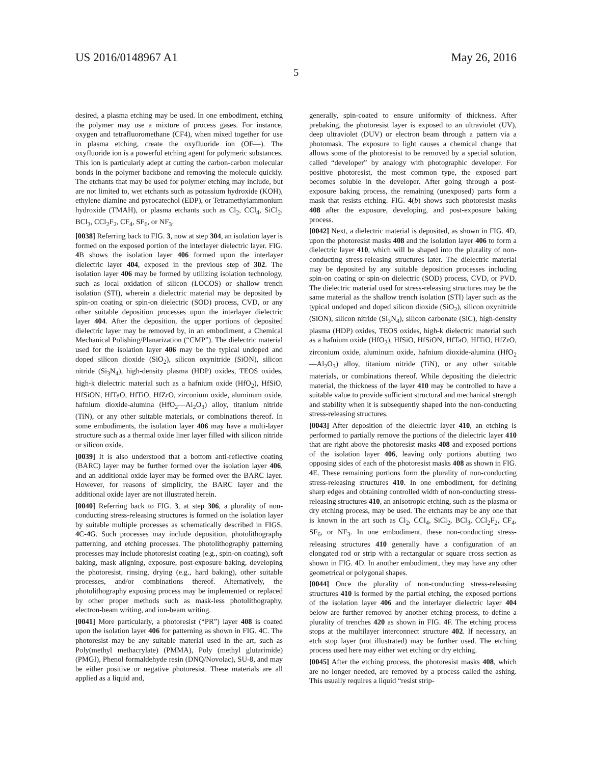US 2016/0148967 A1 May 26, 2016
5
desired, a plasma etching may be used. In one embodiment, etching the polymer may use a mixture of process gases. For instance, oxygen and tetrafluoromethane (CF4), when mixed together for use in plasma etching, create the oxyfluoride ion (OF—). The oxyfluoride ion is a powerful etching agent for polymeric substances. This ion is particularly adept at cutting the carbon-carbon molecular bonds in the polymer backbone and removing the molecule quickly. The etchants that may be used for polymer etching may include, but are not limited to, wet etchants such as potassium hydroxide (KOH), ethylene diamine and pyrocatechol (EDP), or Tetramethylammonium hydroxide (TMAH), or plasma etchants such as Cl<sub>2</sub>, CCl<sub>4</sub>, SiCl<sub>2</sub>, BCl<sub>3</sub>, CCl<sub>2</sub>F<sub>2</sub>, CF<sub>4</sub>, SF<sub>6</sub>, or NF<sub>3</sub>.
[0038] Referring back to FIG. 3, now at step 304, an isolation layer is formed on the exposed portion of the interlayer dielectric layer. FIG. 4 B shows the isolation layer 406 formed upon the interlayer dielectric layer 404, exposed in the previous step of 302. The isolation layer 406 may be formed by utilizing isolation technology, such as local oxidation of silicon (LOCOS) or shallow trench isolation (STI), wherein a dielectric material may be deposited by spin-on coating or spin-on dielectric (SOD) process, CVD, or any other suitable deposition processes upon the interlayer dielectric layer 404. After the deposition, the upper portions of deposited dielectric layer may be removed by, in an embodiment, a Chemical Mechanical Polishing/Planarization (“CMP”). The dielectric material used for the isolation layer 406 may be the typical undoped and doped silicon dioxide (SiO<sub>2</sub>), silicon oxynitride (SiON), silicon nitride (Si<sub>3</sub>N<sub>4</sub>), high-density plasma (HDP) oxides, TEOS oxides, high-k dielectric material such as a hafnium oxide (HfO<sub>2</sub>), HfSiO, HfSiON, HfTaO, HfTiO, HfZrO, zirconium oxide, aluminum oxide, hafnium dioxide-alumina (HfO<sub>2</sub>—Al<sub>2</sub>O<sub>3</sub>) alloy, titanium nitride (TiN), or any other suitable materials, or combinations thereof. In some embodiments, the isolation layer 406 may have a multi-layer structure such as a thermal oxide liner layer filled with silicon nitride or silicon oxide.
[0039] It is also understood that a bottom anti-reflective coating (BARC) layer may be further formed over the isolation layer 406, and an additional oxide layer may be formed over the BARC layer. However, for reasons of simplicity, the BARC layer and the additional oxide layer are not illustrated herein.
[0040] Referring back to FIG. 3, at step 306, a plurality of non-conducting stress-releasing structures is formed on the isolation layer by suitable multiple processes as schematically described in FIGS. 4 C-4 G. Such processes may include deposition, photolithography patterning, and etching processes. The photolithography patterning processes may include photoresist coating (e.g., spin-on coating), soft baking, mask aligning, exposure, post-exposure baking, developing the photoresist, rinsing, drying (e.g., hard baking), other suitable processes, and/or combinations thereof. Alternatively, the photolithography exposing process may be implemented or replaced by other proper methods such as mask-less photolithography, electron-beam writing, and ion-beam writing.
[0041] More particularly, a photoresist (“PR”) layer 408 is coated upon the isolation layer 406 for patterning as shown in FIG. 4 C. The photoresist may be any suitable material used in the art, such as Poly(methyl methacrylate) (PMMA), Poly (methyl glutarimide) (PMGI), Phenol formaldehyde resin (DNQ/Novolac), SU-8, and may be either positive or negative photoresist. These materials are all applied as a liquid and,
generally, spin-coated to ensure uniformity of thickness. After prebaking, the photoresist layer is exposed to an ultraviolet (UV), deep ultraviolet (DUV) or electron beam through a pattern via a photomask. The exposure to light causes a chemical change that allows some of the photoresist to be removed by a special solution, called “developer” by analogy with photographic developer. For positive photoresist, the most common type, the exposed part becomes soluble in the developer. After going through a post-exposure baking process, the remaining (unexposed) parts form a mask that resists etching. FIG. 4(b) shows such photoresist masks 408 after the exposure, developing, and post-exposure baking process.
[0042] Next, a dielectric material is deposited, as shown in FIG. 4 D, upon the photoresist masks 408 and the isolation layer 406 to form a dielectric layer 410, which will be shaped into the plurality of non-conducting stress-releasing structures later. The dielectric material may be deposited by any suitable deposition processes including spin-on coating or spin-on dielectric (SOD) process, CVD, or PVD. The dielectric material used for stress-releasing structures may be the same material as the shallow trench isolation (STI) layer such as the typical undoped and doped silicon dioxide (SiO<sub>2</sub>), silicon oxynitride (SiON), silicon nitride (Si<sub>3</sub>N<sub>4</sub>), silicon carbonate (SiC), high-density plasma (HDP) oxides, TEOS oxides, high-k dielectric material such as a hafnium oxide (HfO<sub>2</sub>), HfSiO, HfSiON, HfTaO, HfTiO, HfZrO, zirconium oxide, aluminum oxide, hafnium dioxide-alumina (HfO<sub>2</sub>—Al<sub>2</sub>O<sub>3</sub>) alloy, titanium nitride (TiN), or any other suitable materials, or combinations thereof. While depositing the dielectric material, the thickness of the layer 410 may be controlled to have a suitable value to provide sufficient structural and mechanical strength and stability when it is subsequently shaped into the non-conducting stress-releasing structures.
[0043] After deposition of the dielectric layer 410, an etching is performed to partially remove the portions of the dielectric layer 410 that are right above the photoresist masks 408 and exposed portions of the isolation layer 406, leaving only portions abutting two opposing sides of each of the photoresist masks 408 as shown in FIG. 4 E. These remaining portions form the plurality of non-conducting stress-releasing structures 410. In one embodiment, for defining sharp edges and obtaining controlled width of non-conducting stress-releasing structures 410, an anisotropic etching, such as the plasma or dry etching process, may be used. The etchants may be any one that is known in the art such as Cl<sub>2</sub>, CCl<sub>4</sub>, SiCl<sub>2</sub>, BCl<sub>3</sub>, CCl<sub>2</sub>F<sub>2</sub>, CF<sub>4</sub>, SF<sub>6</sub>, or NF<sub>3</sub>. In one embodiment, these non-conducting stress-releasing structures 410 generally have a configuration of an elongated rod or strip with a rectangular or square cross section as shown in FIG. 4 D. In another embodiment, they may have any other geometrical or polygonal shapes.
[0044] Once the plurality of non-conducting stress-releasing structures 410 is formed by the partial etching, the exposed portions of the isolation layer 406 and the interlayer dielectric layer 404 below are further removed by another etching process, to define a plurality of trenches 420 as shown in FIG. 4 F. The etching process stops at the multilayer interconnect structure 402. If necessary, an etch stop layer (not illustrated) may be further used. The etching process used here may either wet etching or dry etching.
[0045] After the etching process, the photoresist masks 408, which are no longer needed, are removed by a process called the ashing. This usually requires a liquid “resist strip-